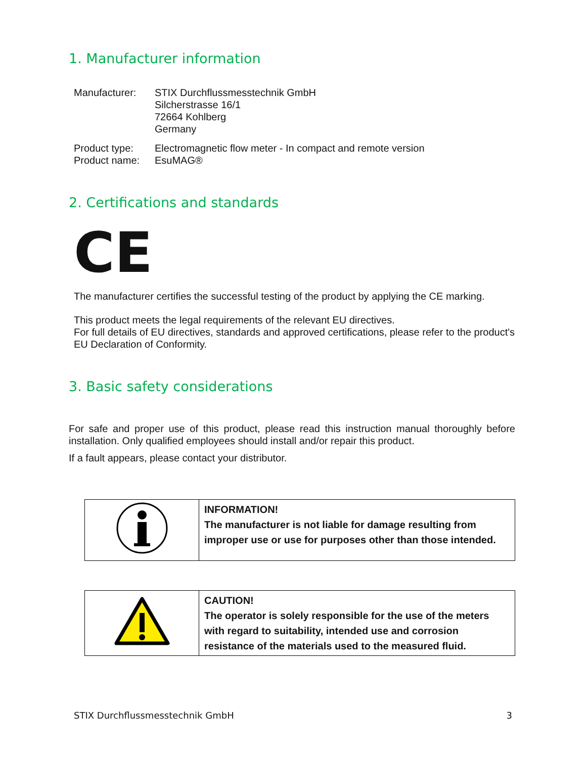1. Manufacturer information
| Manufacturer: | STIX Durchflussmesstechnik GmbH Silcherstrasse 16/1 72664 Kohlberg Germany |
| Product type: | Electromagnetic flow meter - In compact and remote version |
| Product name: | EsuMAG® |
2. Certifications and standards
CE
The manufacturer certifies the successful testing of the product by applying the CE marking.
This product meets the legal requirements of the relevant EU directives.
For full details of EU directives, standards and approved certifications, please refer to the product's EU Declaration of Conformity.
3. Basic safety considerations
For safe and proper use of this product, please read this instruction manual thoroughly before installation. Only qualified employees should install and/or repair this product.
If a fault appears, please contact your distributor.
| | INFORMATION! The manufacturer is not liable for damage resulting from improper use or use for purposes other than those intended. |
| | CAUTION! The operator is solely responsible for the use of the meters with regard to suitability, intended use and corrosion resistance of the materials used to the measured fluid. |
STIX Durchflussmesstechnik GmbH 3